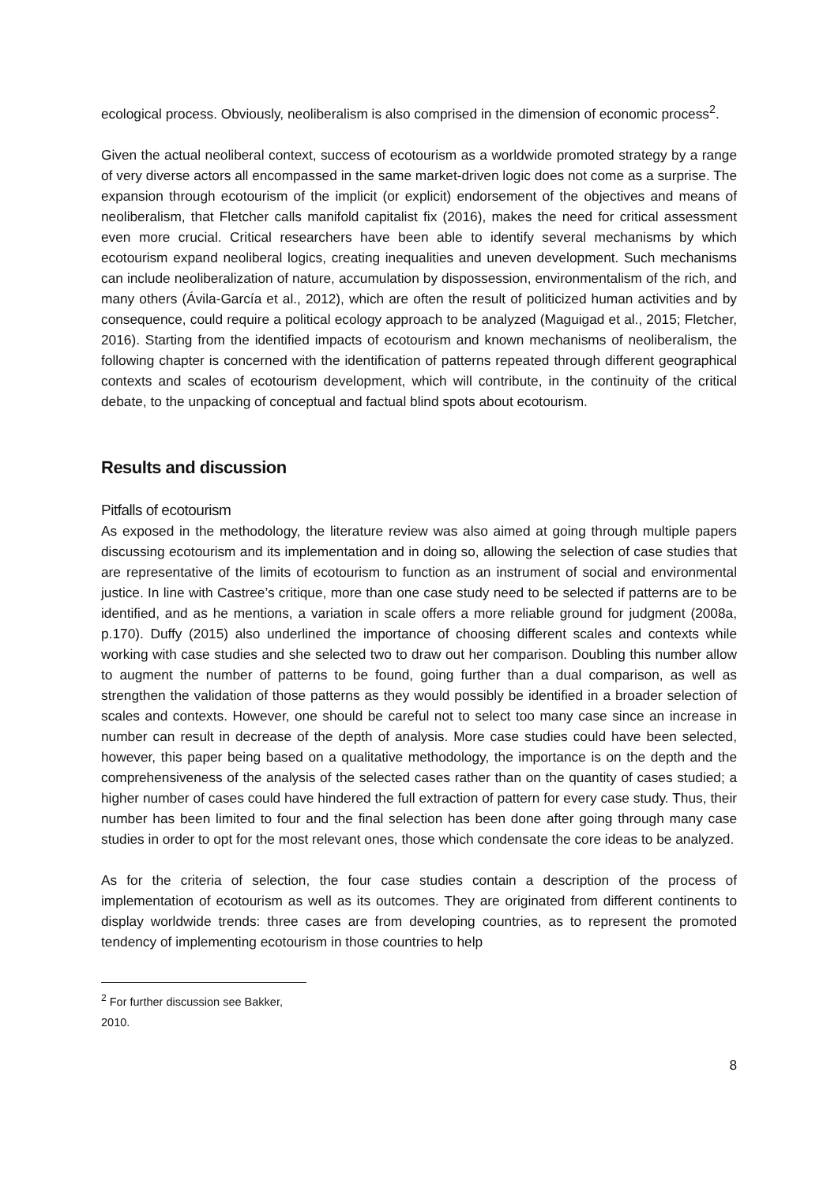ecological process. Obviously, neoliberalism is also comprised in the dimension of economic process<sup>2</sup>.
Given the actual neoliberal context, success of ecotourism as a worldwide promoted strategy by a range of very diverse actors all encompassed in the same market-driven logic does not come as a surprise. The expansion through ecotourism of the implicit (or explicit) endorsement of the objectives and means of neoliberalism, that Fletcher calls manifold capitalist fix (2016), makes the need for critical assessment even more crucial. Critical researchers have been able to identify several mechanisms by which ecotourism expand neoliberal logics, creating inequalities and uneven development. Such mechanisms can include neoliberalization of nature, accumulation by dispossession, environmentalism of the rich, and many others (Ávila-García et al., 2012), which are often the result of politicized human activities and by consequence, could require a political ecology approach to be analyzed (Maguigad et al., 2015; Fletcher, 2016). Starting from the identified impacts of ecotourism and known mechanisms of neoliberalism, the following chapter is concerned with the identification of patterns repeated through different geographical contexts and scales of ecotourism development, which will contribute, in the continuity of the critical debate, to the unpacking of conceptual and factual blind spots about ecotourism.
Results and discussion
Pitfalls of ecotourism
As exposed in the methodology, the literature review was also aimed at going through multiple papers discussing ecotourism and its implementation and in doing so, allowing the selection of case studies that are representative of the limits of ecotourism to function as an instrument of social and environmental justice. In line with Castree’s critique, more than one case study need to be selected if patterns are to be identified, and as he mentions, a variation in scale offers a more reliable ground for judgment (2008a, p.170). Duffy (2015) also underlined the importance of choosing different scales and contexts while working with case studies and she selected two to draw out her comparison. Doubling this number allow to augment the number of patterns to be found, going further than a dual comparison, as well as strengthen the validation of those patterns as they would possibly be identified in a broader selection of scales and contexts. However, one should be careful not to select too many case since an increase in number can result in decrease of the depth of analysis. More case studies could have been selected, however, this paper being based on a qualitative methodology, the importance is on the depth and the comprehensiveness of the analysis of the selected cases rather than on the quantity of cases studied; a higher number of cases could have hindered the full extraction of pattern for every case study. Thus, their number has been limited to four and the final selection has been done after going through many case studies in order to opt for the most relevant ones, those which condensate the core ideas to be analyzed.
As for the criteria of selection, the four case studies contain a description of the process of implementation of ecotourism as well as its outcomes. They are originated from different continents to display worldwide trends: three cases are from developing countries, as to represent the promoted tendency of implementing ecotourism in those countries to help
<sup>2</sup> For further discussion see Bakker, 2010.
8